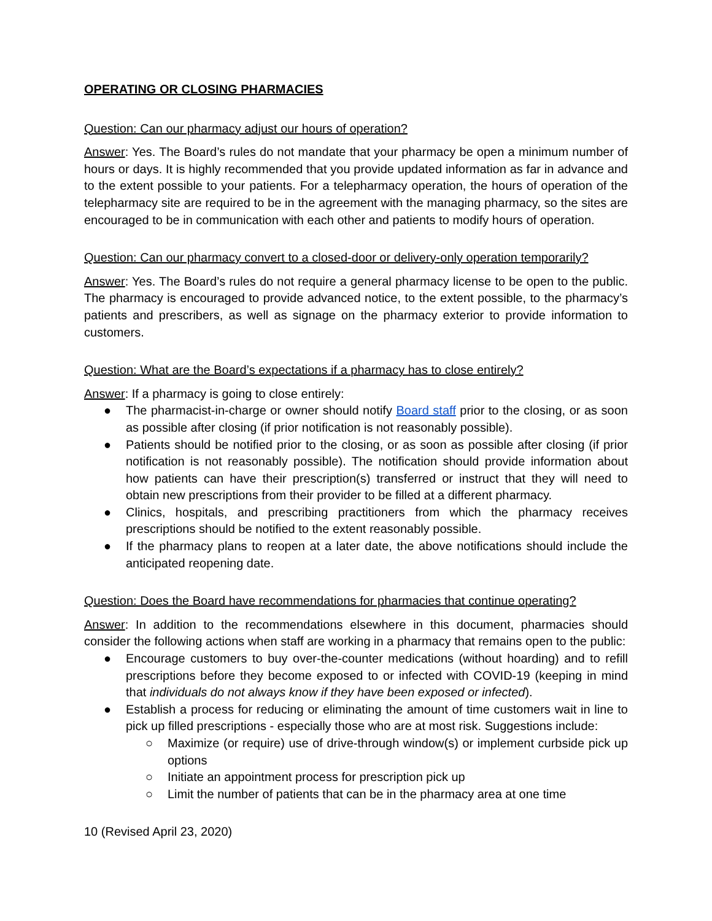OPERATING OR CLOSING PHARMACIES
Question: Can our pharmacy adjust our hours of operation?
Answer: Yes. The Board’s rules do not mandate that your pharmacy be open a minimum number of hours or days. It is highly recommended that you provide updated information as far in advance and to the extent possible to your patients. For a telepharmacy operation, the hours of operation of the telepharmacy site are required to be in the agreement with the managing pharmacy, so the sites are encouraged to be in communication with each other and patients to modify hours of operation.
Question: Can our pharmacy convert to a closed-door or delivery-only operation temporarily?
Answer: Yes. The Board’s rules do not require a general pharmacy license to be open to the public. The pharmacy is encouraged to provide advanced notice, to the extent possible, to the pharmacy’s patients and prescribers, as well as signage on the pharmacy exterior to provide information to customers.
Question: What are the Board’s expectations if a pharmacy has to close entirely?
Answer: If a pharmacy is going to close entirely:
● The pharmacist-in-charge or owner should notify Board staff prior to the closing, or as soon as possible after closing (if prior notification is not reasonably possible).
● Patients should be notified prior to the closing, or as soon as possible after closing (if prior notification is not reasonably possible). The notification should provide information about how patients can have their prescription(s) transferred or instruct that they will need to obtain new prescriptions from their provider to be filled at a different pharmacy.
● Clinics, hospitals, and prescribing practitioners from which the pharmacy receives prescriptions should be notified to the extent reasonably possible.
● If the pharmacy plans to reopen at a later date, the above notifications should include the anticipated reopening date.
Question: Does the Board have recommendations for pharmacies that continue operating?
Answer: In addition to the recommendations elsewhere in this document, pharmacies should consider the following actions when staff are working in a pharmacy that remains open to the public:
● Encourage customers to buy over-the-counter medications (without hoarding) and to refill prescriptions before they become exposed to or infected with COVID-19 (keeping in mind that individuals do not always know if they have been exposed or infected).
● Establish a process for reducing or eliminating the amount of time customers wait in line to pick up filled prescriptions - especially those who are at most risk. Suggestions include:
○ Maximize (or require) use of drive-through window(s) or implement curbside pick up options
○ Initiate an appointment process for prescription pick up
○ Limit the number of patients that can be in the pharmacy area at one time
10 (Revised April 23, 2020)